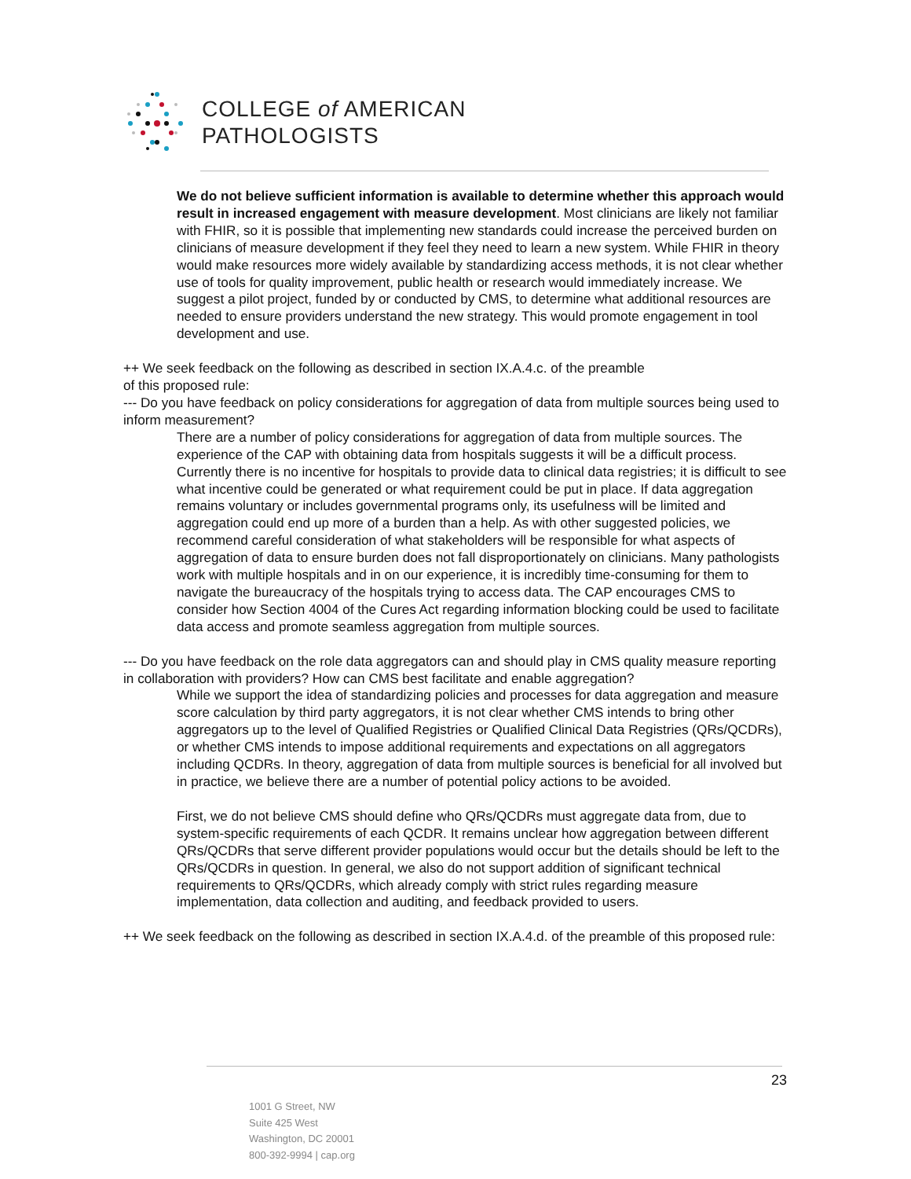COLLEGE of AMERICAN
PATHOLOGISTS
We do not believe sufficient information is available to determine whether this approach would result in increased engagement with measure development. Most clinicians are likely not familiar with FHIR, so it is possible that implementing new standards could increase the perceived burden on clinicians of measure development if they feel they need to learn a new system. While FHIR in theory would make resources more widely available by standardizing access methods, it is not clear whether use of tools for quality improvement, public health or research would immediately increase. We suggest a pilot project, funded by or conducted by CMS, to determine what additional resources are needed to ensure providers understand the new strategy. This would promote engagement in tool development and use.
++ We seek feedback on the following as described in section IX.A.4.c. of the preamble
of this proposed rule:
--- Do you have feedback on policy considerations for aggregation of data from multiple sources being used to inform measurement?
There are a number of policy considerations for aggregation of data from multiple sources. The experience of the CAP with obtaining data from hospitals suggests it will be a difficult process. Currently there is no incentive for hospitals to provide data to clinical data registries; it is difficult to see what incentive could be generated or what requirement could be put in place. If data aggregation remains voluntary or includes governmental programs only, its usefulness will be limited and aggregation could end up more of a burden than a help. As with other suggested policies, we recommend careful consideration of what stakeholders will be responsible for what aspects of aggregation of data to ensure burden does not fall disproportionately on clinicians. Many pathologists work with multiple hospitals and in on our experience, it is incredibly time-consuming for them to navigate the bureaucracy of the hospitals trying to access data. The CAP encourages CMS to consider how Section 4004 of the Cures Act regarding information blocking could be used to facilitate data access and promote seamless aggregation from multiple sources.
--- Do you have feedback on the role data aggregators can and should play in CMS quality measure reporting in collaboration with providers? How can CMS best facilitate and enable aggregation?
While we support the idea of standardizing policies and processes for data aggregation and measure score calculation by third party aggregators, it is not clear whether CMS intends to bring other aggregators up to the level of Qualified Registries or Qualified Clinical Data Registries (QRs/QCDRs), or whether CMS intends to impose additional requirements and expectations on all aggregators including QCDRs. In theory, aggregation of data from multiple sources is beneficial for all involved but in practice, we believe there are a number of potential policy actions to be avoided.
First, we do not believe CMS should define who QRs/QCDRs must aggregate data from, due to system-specific requirements of each QCDR. It remains unclear how aggregation between different QRs/QCDRs that serve different provider populations would occur but the details should be left to the QRs/QCDRs in question. In general, we also do not support addition of significant technical requirements to QRs/QCDRs, which already comply with strict rules regarding measure implementation, data collection and auditing, and feedback provided to users.
++ We seek feedback on the following as described in section IX.A.4.d. of the preamble of this proposed rule:
23
1001 G Street, NW
Suite 425 West
Washington, DC 20001
800-392-9994 | cap.org